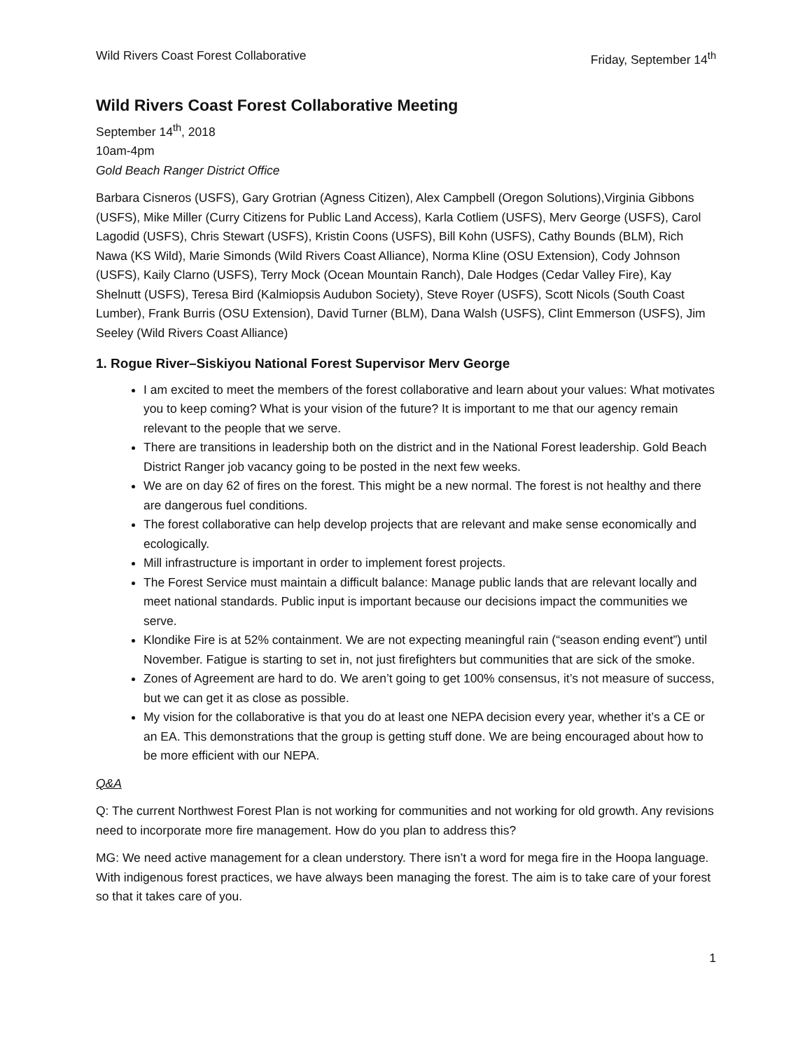Wild Rivers Coast Forest Collaborative Friday, September 14<sup>th</sup>
Wild Rivers Coast Forest Collaborative Meeting
September 14<sup>th</sup>, 2018
10am-4pm
Gold Beach Ranger District Office
Barbara Cisneros (USFS), Gary Grotrian (Agness Citizen), Alex Campbell (Oregon Solutions),Virginia Gibbons (USFS), Mike Miller (Curry Citizens for Public Land Access), Karla Cotliem (USFS), Merv George (USFS), Carol Lagodid (USFS), Chris Stewart (USFS), Kristin Coons (USFS), Bill Kohn (USFS), Cathy Bounds (BLM), Rich Nawa (KS Wild), Marie Simonds (Wild Rivers Coast Alliance), Norma Kline (OSU Extension), Cody Johnson (USFS), Kaily Clarno (USFS), Terry Mock (Ocean Mountain Ranch), Dale Hodges (Cedar Valley Fire), Kay Shelnutt (USFS), Teresa Bird (Kalmiopsis Audubon Society), Steve Royer (USFS), Scott Nicols (South Coast Lumber), Frank Burris (OSU Extension), David Turner (BLM), Dana Walsh (USFS), Clint Emmerson (USFS), Jim Seeley (Wild Rivers Coast Alliance)
1. Rogue River–Siskiyou National Forest Supervisor Merv George
I am excited to meet the members of the forest collaborative and learn about your values: What motivates you to keep coming? What is your vision of the future? It is important to me that our agency remain relevant to the people that we serve.
There are transitions in leadership both on the district and in the National Forest leadership. Gold Beach District Ranger job vacancy going to be posted in the next few weeks.
We are on day 62 of fires on the forest. This might be a new normal. The forest is not healthy and there are dangerous fuel conditions.
The forest collaborative can help develop projects that are relevant and make sense economically and ecologically.
Mill infrastructure is important in order to implement forest projects.
The Forest Service must maintain a difficult balance: Manage public lands that are relevant locally and meet national standards. Public input is important because our decisions impact the communities we serve.
Klondike Fire is at 52% containment. We are not expecting meaningful rain (“season ending event”) until November. Fatigue is starting to set in, not just firefighters but communities that are sick of the smoke.
Zones of Agreement are hard to do. We aren’t going to get 100% consensus, it’s not measure of success, but we can get it as close as possible.
My vision for the collaborative is that you do at least one NEPA decision every year, whether it’s a CE or an EA. This demonstrations that the group is getting stuff done. We are being encouraged about how to be more efficient with our NEPA.
Q&A
Q: The current Northwest Forest Plan is not working for communities and not working for old growth. Any revisions need to incorporate more fire management. How do you plan to address this?
MG: We need active management for a clean understory. There isn’t a word for mega fire in the Hoopa language. With indigenous forest practices, we have always been managing the forest. The aim is to take care of your forest so that it takes care of you.
1